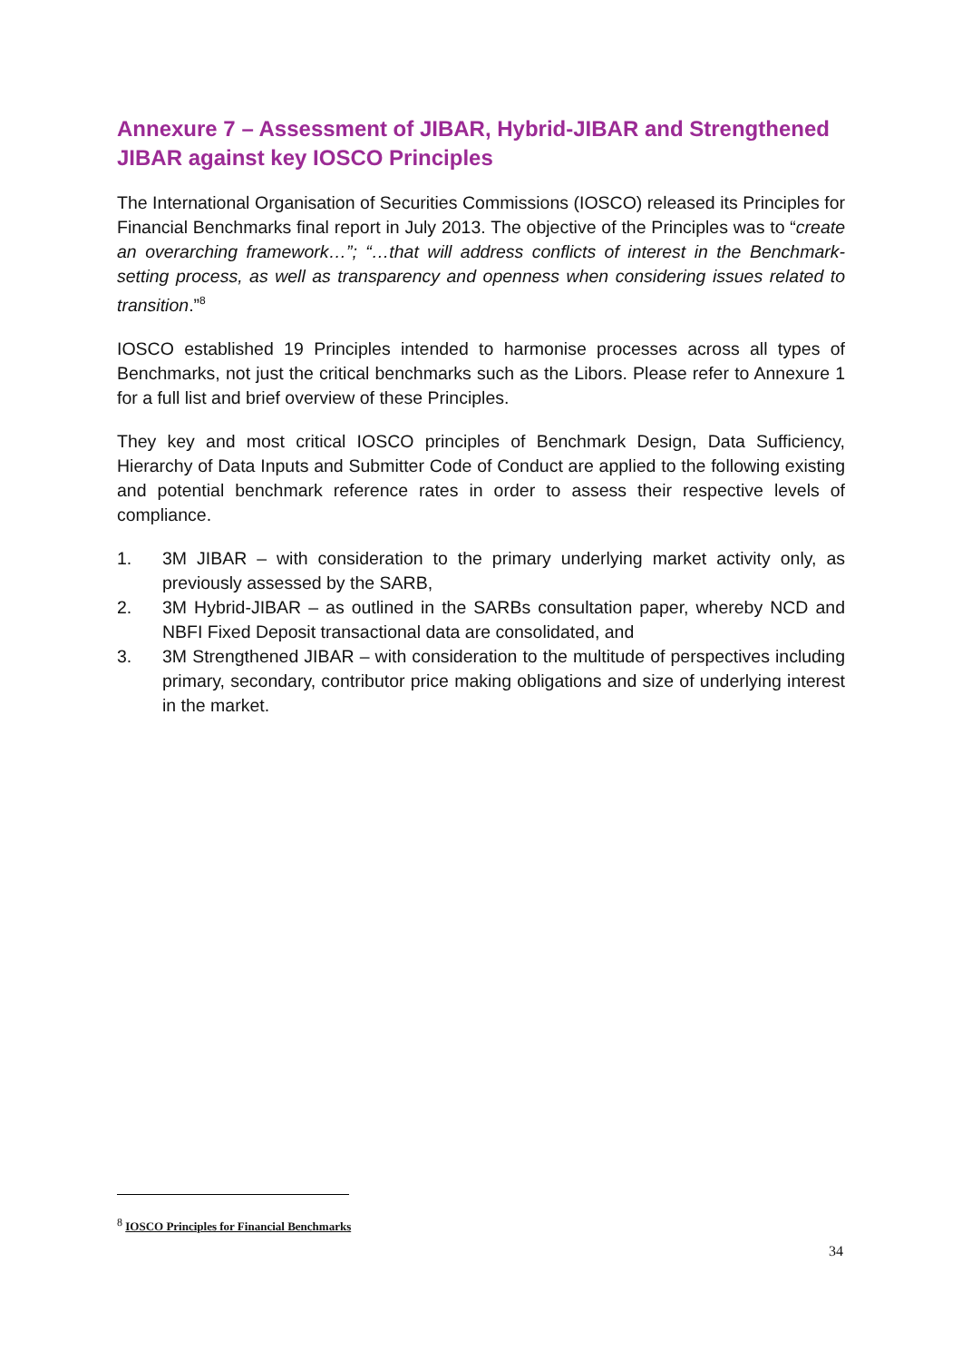Annexure 7 – Assessment of JIBAR, Hybrid-JIBAR and Strengthened JIBAR against key IOSCO Principles
The International Organisation of Securities Commissions (IOSCO) released its Principles for Financial Benchmarks final report in July 2013. The objective of the Principles was to “create an overarching framework…”; “…that will address conflicts of interest in the Benchmark-setting process, as well as transparency and openness when considering issues related to transition.”<sup>8</sup>
IOSCO established 19 Principles intended to harmonise processes across all types of Benchmarks, not just the critical benchmarks such as the Libors. Please refer to Annexure 1 for a full list and brief overview of these Principles.
They key and most critical IOSCO principles of Benchmark Design, Data Sufficiency, Hierarchy of Data Inputs and Submitter Code of Conduct are applied to the following existing and potential benchmark reference rates in order to assess their respective levels of compliance.
1. 3M JIBAR – with consideration to the primary underlying market activity only, as previously assessed by the SARB,
2. 3M Hybrid-JIBAR – as outlined in the SARBs consultation paper, whereby NCD and NBFI Fixed Deposit transactional data are consolidated, and
3. 3M Strengthened JIBAR – with consideration to the multitude of perspectives including primary, secondary, contributor price making obligations and size of underlying interest in the market.
<sup>8</sup> IOSCO Principles for Financial Benchmarks
34